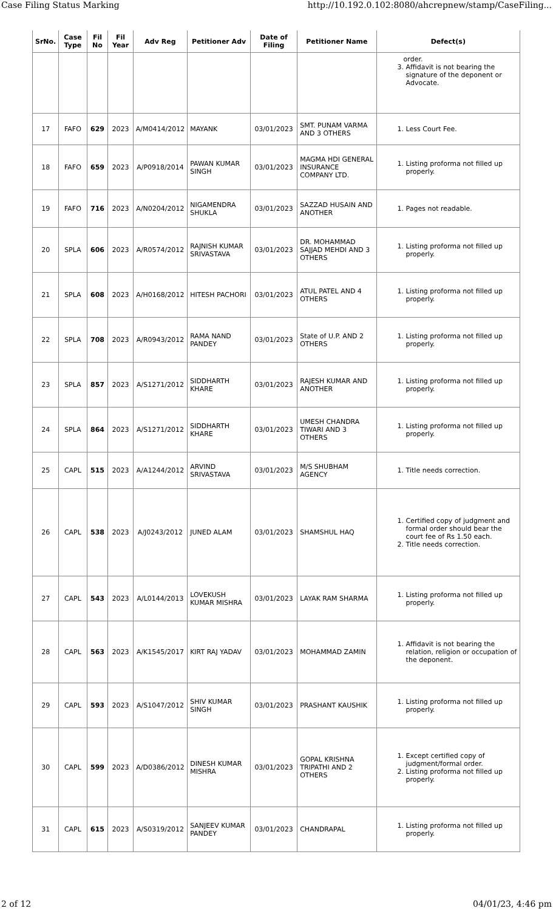Case Filing Status Marking http://10.192.0.102:8080/ahcrepnew/stamp/CaseFiling...
| SrNo. | Case Type | Fil No | Fil Year | Adv Reg | Petitioner Adv | Date of Filing | Petitioner Name | Defect(s) |
| --- | --- | --- | --- | --- | --- | --- | --- | --- |
| | | | | | | | | order. 3. Affidavit is not bearing the signature of the deponent or Advocate. |
| 17 | FAFO | 629 | 2023 | A/M0414/2012 | MAYANK | 03/01/2023 | SMT. PUNAM VARMA AND 3 OTHERS | 1. Less Court Fee. |
| 18 | FAFO | 659 | 2023 | A/P0918/2014 | PAWAN KUMAR SINGH | 03/01/2023 | MAGMA HDI GENERAL INSURANCE COMPANY LTD. | 1. Listing proforma not filled up properly. |
| 19 | FAFO | 716 | 2023 | A/N0204/2012 | NIGAMENDRA SHUKLA | 03/01/2023 | SAZZAD HUSAIN AND ANOTHER | 1. Pages not readable. |
| 20 | SPLA | 606 | 2023 | A/R0574/2012 | RAJNISH KUMAR SRIVASTAVA | 03/01/2023 | DR. MOHAMMAD SAJJAD MEHDI AND 3 OTHERS | 1. Listing proforma not filled up properly. |
| 21 | SPLA | 608 | 2023 | A/H0168/2012 | HITESH PACHORI | 03/01/2023 | ATUL PATEL AND 4 OTHERS | 1. Listing proforma not filled up properly. |
| 22 | SPLA | 708 | 2023 | A/R0943/2012 | RAMA NAND PANDEY | 03/01/2023 | State of U.P. AND 2 OTHERS | 1. Listing proforma not filled up properly. |
| 23 | SPLA | 857 | 2023 | A/S1271/2012 | SIDDHARTH KHARE | 03/01/2023 | RAJESH KUMAR AND ANOTHER | 1. Listing proforma not filled up properly. |
| 24 | SPLA | 864 | 2023 | A/S1271/2012 | SIDDHARTH KHARE | 03/01/2023 | UMESH CHANDRA TIWARI AND 3 OTHERS | 1. Listing proforma not filled up properly. |
| 25 | CAPL | 515 | 2023 | A/A1244/2012 | ARVIND SRIVASTAVA | 03/01/2023 | M/S SHUBHAM AGENCY | 1. Title needs correction. |
| 26 | CAPL | 538 | 2023 | A/J0243/2012 | JUNED ALAM | 03/01/2023 | SHAMSHUL HAQ | 1. Certified copy of judgment and formal order should bear the court fee of Rs 1.50 each. 2. Title needs correction. |
| 27 | CAPL | 543 | 2023 | A/L0144/2013 | LOVEKUSH KUMAR MISHRA | 03/01/2023 | LAYAK RAM SHARMA | 1. Listing proforma not filled up properly. |
| 28 | CAPL | 563 | 2023 | A/K1545/2017 | KIRT RAJ YADAV | 03/01/2023 | MOHAMMAD ZAMIN | 1. Affidavit is not bearing the relation, religion or occupation of the deponent. |
| 29 | CAPL | 593 | 2023 | A/S1047/2012 | SHIV KUMAR SINGH | 03/01/2023 | PRASHANT KAUSHIK | 1. Listing proforma not filled up properly. |
| 30 | CAPL | 599 | 2023 | A/D0386/2012 | DINESH KUMAR MISHRA | 03/01/2023 | GOPAL KRISHNA TRIPATHI AND 2 OTHERS | 1. Except certified copy of judgment/formal order. 2. Listing proforma not filled up properly. |
| 31 | CAPL | 615 | 2023 | A/S0319/2012 | SANJEEV KUMAR PANDEY | 03/01/2023 | CHANDRAPAL | 1. Listing proforma not filled up properly. |
2 of 12 04/01/23, 4:46 pm